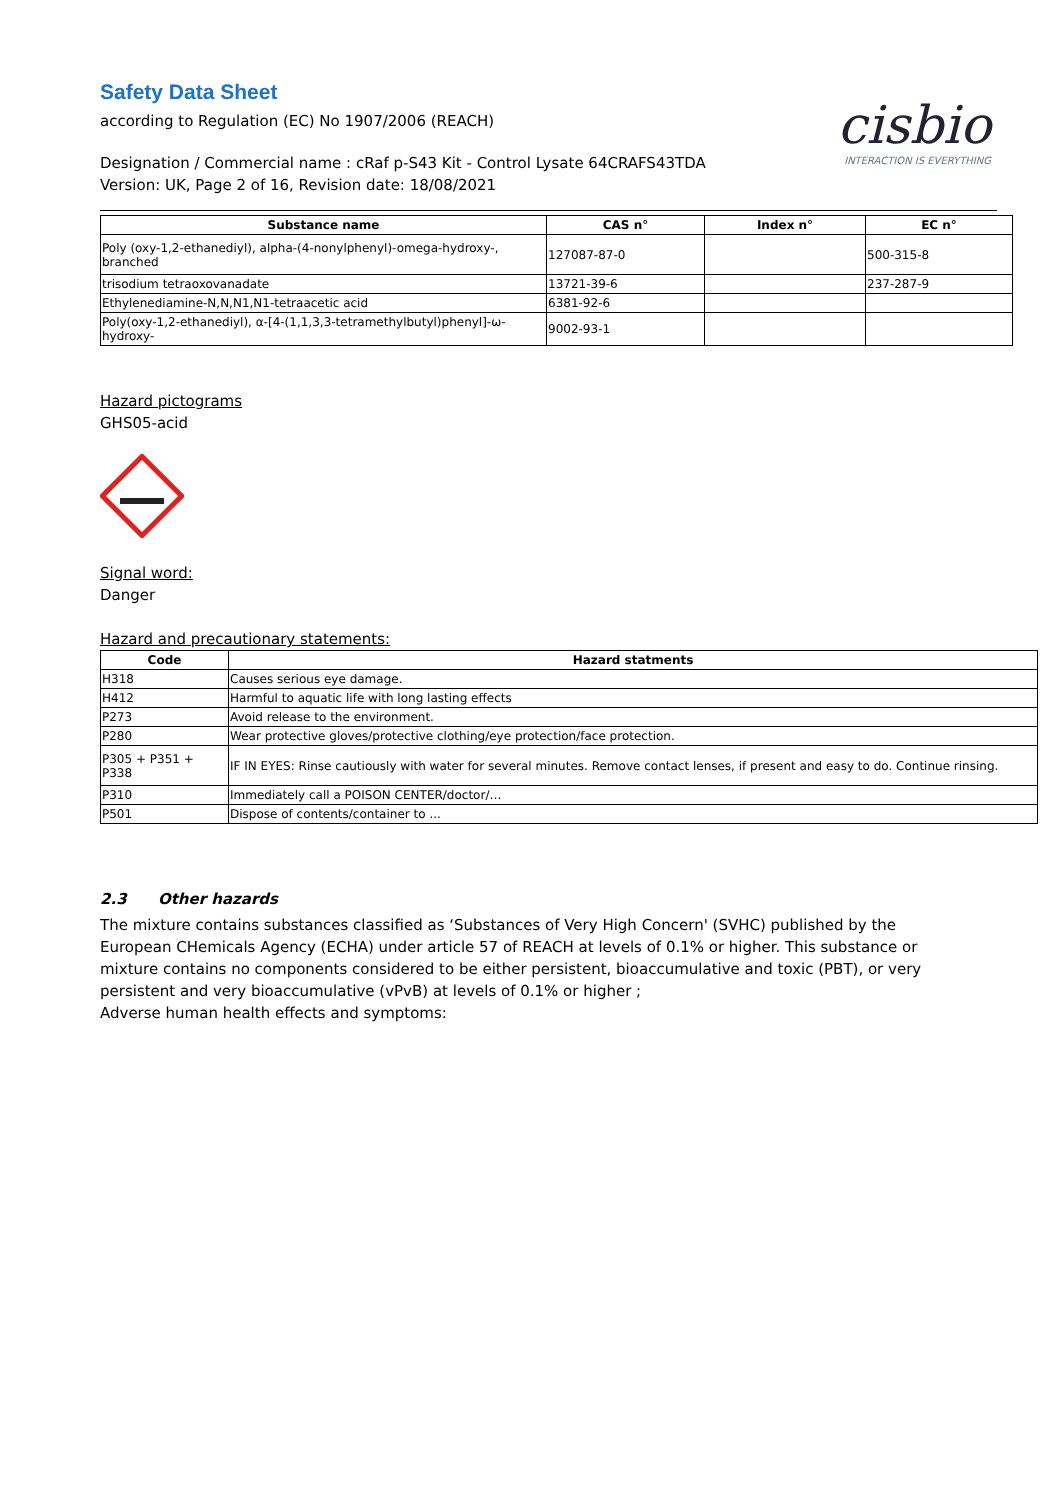Safety Data Sheet
according to Regulation (EC) No 1907/2006 (REACH)
cisbio
INTERACTION IS EVERYTHING
Designation / Commercial name : cRaf p-S43 Kit - Control Lysate 64CRAFS43TDA
Version: UK, Page 2 of 16, Revision date: 18/08/2021
| Substance name | CAS n° | Index n° | EC n° |
| --- | --- | --- | --- |
| Poly (oxy-1,2-ethanediyl), alpha-(4-nonylphenyl)-omega-hydroxy-, branched | 127087-87-0 | | 500-315-8 |
| trisodium tetraoxovanadate | 13721-39-6 | | 237-287-9 |
| Ethylenediamine-N,N,N1,N1-tetraacetic acid | 6381-92-6 | | |
| Poly(oxy-1,2-ethanediyl), α-[4-(1,1,3,3-tetramethylbutyl)phenyl]-ω-hydroxy- | 9002-93-1 | | |
Hazard pictograms
GHS05-acid
Signal word:
Danger
Hazard and precautionary statements:
| Code | Hazard statments |
| --- | --- |
| H318 | Causes serious eye damage. |
| H412 | Harmful to aquatic life with long lasting effects |
| P273 | Avoid release to the environment. |
| P280 | Wear protective gloves/protective clothing/eye protection/face protection. |
| P305 + P351 + P338 | IF IN EYES: Rinse cautiously with water for several minutes. Remove contact lenses, if present and easy to do. Continue rinsing. |
| P310 | Immediately call a POISON CENTER/doctor/… |
| P501 | Dispose of contents/container to ... |
2.3 Other hazards
The mixture contains substances classified as ‘Substances of Very High Concern' (SVHC) published by the European CHemicals Agency (ECHA) under article 57 of REACH at levels of 0.1% or higher. This substance or mixture contains no components considered to be either persistent, bioaccumulative and toxic (PBT), or very persistent and very bioaccumulative (vPvB) at levels of 0.1% or higher ;
Adverse human health effects and symptoms: